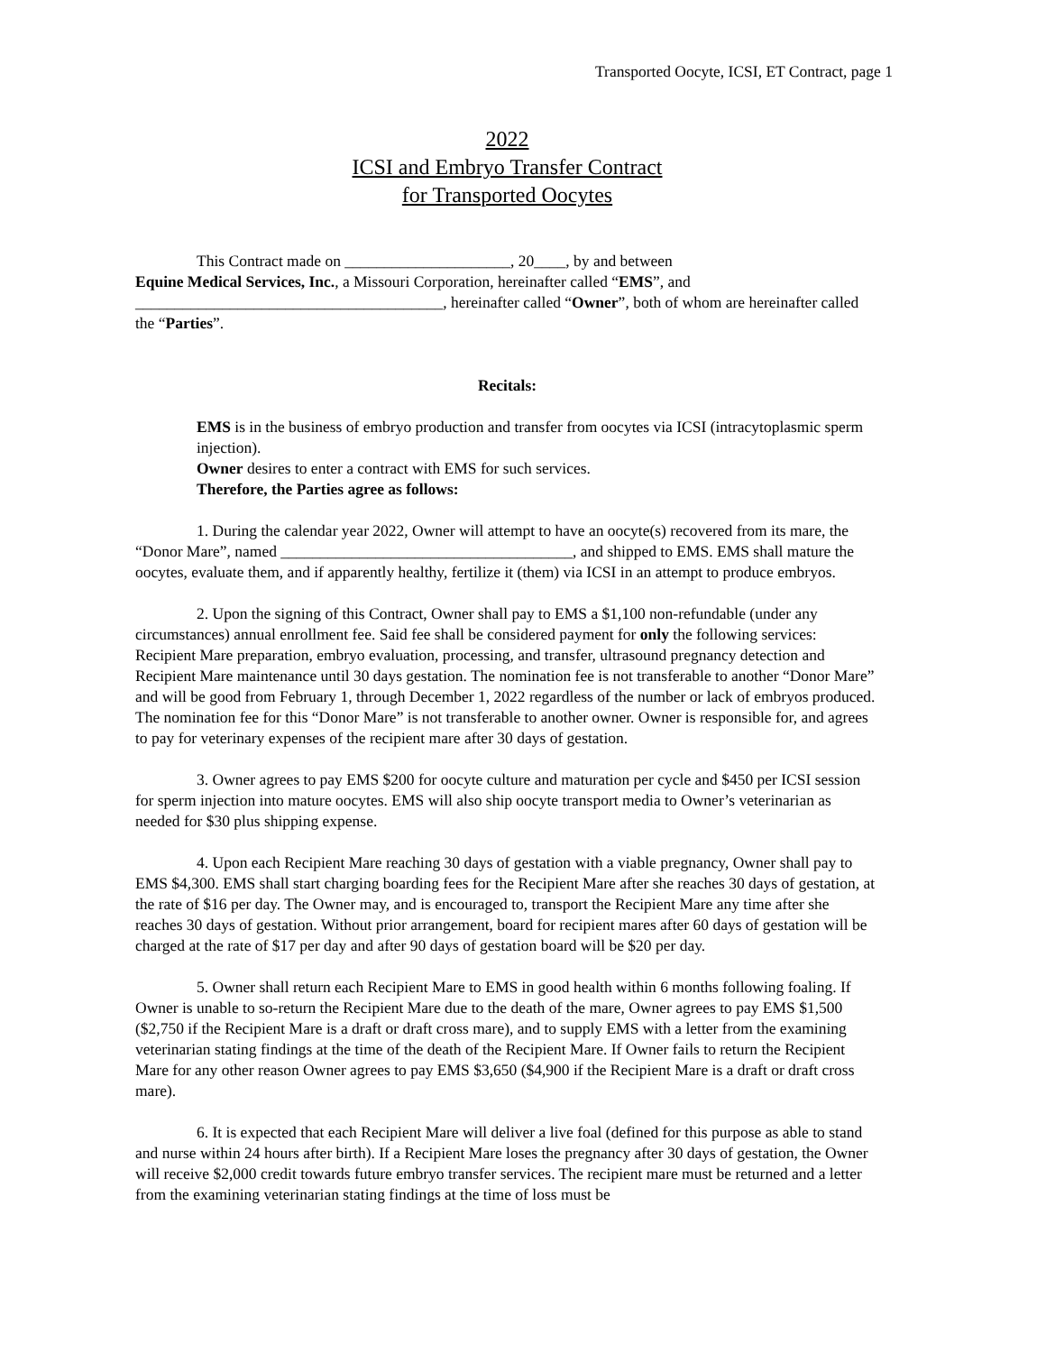Transported Oocyte, ICSI, ET Contract, page 1
2022
ICSI and Embryo Transfer Contract
for Transported Oocytes
This Contract made on _____________________, 20____, by and between
Equine Medical Services, Inc., a Missouri Corporation, hereinafter called “EMS”, and _______________________________________, hereinafter called “Owner”, both of whom are hereinafter called the “Parties”.
Recitals:
EMS is in the business of embryo production and transfer from oocytes via ICSI (intracytoplasmic sperm injection).
Owner desires to enter a contract with EMS for such services.
Therefore, the Parties agree as follows:
1. During the calendar year 2022, Owner will attempt to have an oocyte(s) recovered from its mare, the “Donor Mare”, named _____________________________________, and shipped to EMS. EMS shall mature the oocytes, evaluate them, and if apparently healthy, fertilize it (them) via ICSI in an attempt to produce embryos.
2. Upon the signing of this Contract, Owner shall pay to EMS a $1,100 non-refundable (under any circumstances) annual enrollment fee. Said fee shall be considered payment for only the following services: Recipient Mare preparation, embryo evaluation, processing, and transfer, ultrasound pregnancy detection and Recipient Mare maintenance until 30 days gestation. The nomination fee is not transferable to another “Donor Mare” and will be good from February 1, through December 1, 2022 regardless of the number or lack of embryos produced. The nomination fee for this “Donor Mare” is not transferable to another owner. Owner is responsible for, and agrees to pay for veterinary expenses of the recipient mare after 30 days of gestation.
3. Owner agrees to pay EMS $200 for oocyte culture and maturation per cycle and $450 per ICSI session for sperm injection into mature oocytes. EMS will also ship oocyte transport media to Owner’s veterinarian as needed for $30 plus shipping expense.
4. Upon each Recipient Mare reaching 30 days of gestation with a viable pregnancy, Owner shall pay to EMS $4,300. EMS shall start charging boarding fees for the Recipient Mare after she reaches 30 days of gestation, at the rate of $16 per day. The Owner may, and is encouraged to, transport the Recipient Mare any time after she reaches 30 days of gestation. Without prior arrangement, board for recipient mares after 60 days of gestation will be charged at the rate of $17 per day and after 90 days of gestation board will be $20 per day.
5. Owner shall return each Recipient Mare to EMS in good health within 6 months following foaling. If Owner is unable to so-return the Recipient Mare due to the death of the mare, Owner agrees to pay EMS $1,500 ($2,750 if the Recipient Mare is a draft or draft cross mare), and to supply EMS with a letter from the examining veterinarian stating findings at the time of the death of the Recipient Mare. If Owner fails to return the Recipient Mare for any other reason Owner agrees to pay EMS $3,650 ($4,900 if the Recipient Mare is a draft or draft cross mare).
6. It is expected that each Recipient Mare will deliver a live foal (defined for this purpose as able to stand and nurse within 24 hours after birth). If a Recipient Mare loses the pregnancy after 30 days of gestation, the Owner will receive $2,000 credit towards future embryo transfer services. The recipient mare must be returned and a letter from the examining veterinarian stating findings at the time of loss must be